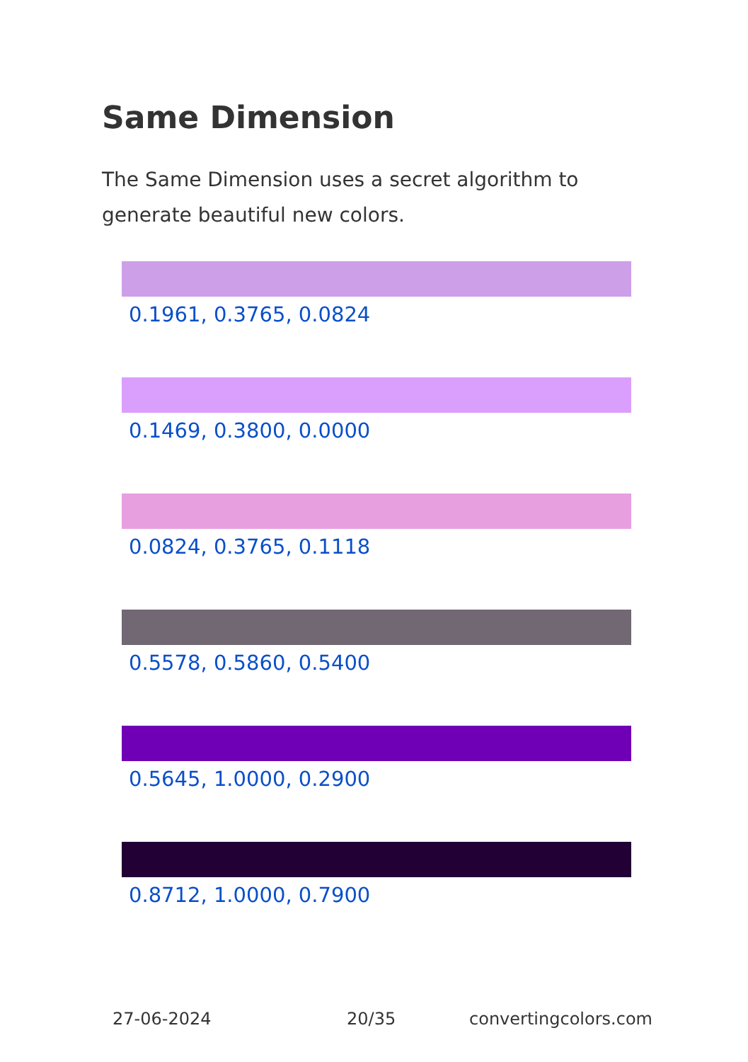Same Dimension
The Same Dimension uses a secret algorithm to generate beautiful new colors.
0.1961, 0.3765, 0.0824
0.1469, 0.3800, 0.0000
0.0824, 0.3765, 0.1118
0.5578, 0.5860, 0.5400
0.5645, 1.0000, 0.2900
0.8712, 1.0000, 0.7900
27-06-2024 20/35 convertingcolors.com